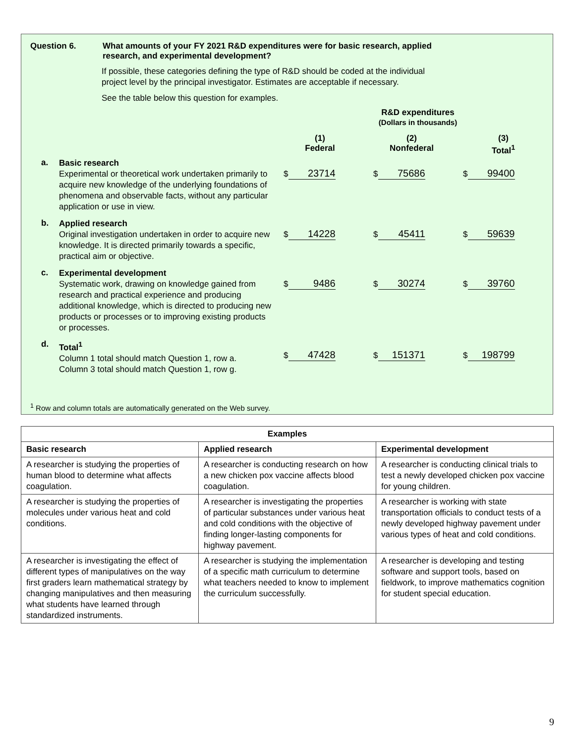Question 6. What amounts of your FY 2021 R&D expenditures were for basic research, applied
research, and experimental development?
If possible, these categories defining the type of R&D should be coded at the individual
project level by the principal investigator. Estimates are acceptable if necessary.
See the table below this question for examples.
R&D expenditures
(Dollars in thousands)
(1)
Federal
(2)
Nonfederal
(3)
Total<sup>1</sup>
a.
Basic research
Experimental or theoretical work undertaken primarily to acquire new knowledge of the underlying foundations of phenomena and observable facts, without any particular application or use in view.
$ 23714
$ 75686
$ 99400
b.
Applied research
Original investigation undertaken in order to acquire new knowledge. It is directed primarily towards a specific, practical aim or objective.
$ 14228
$ 45411
$ 59639
c.
Experimental development
Systematic work, drawing on knowledge gained from research and practical experience and producing additional knowledge, which is directed to producing new products or processes or to improving existing products or processes.
$ 9486
$ 30274
$ 39760
d.
Total<sup>1</sup>
Column 1 total should match Question 1, row a.
Column 3 total should match Question 1, row g.
$ 47428
$ 151371
$ 198799
<sup>1</sup> Row and column totals are automatically generated on the Web survey.
| Examples | | |
| --- | --- | --- |
| Basic research | Applied research | Experimental development |
| A researcher is studying the properties of human blood to determine what affects coagulation. | A researcher is conducting research on how a new chicken pox vaccine affects blood coagulation. | A researcher is conducting clinical trials to test a newly developed chicken pox vaccine for young children. |
| A researcher is studying the properties of molecules under various heat and cold conditions. | A researcher is investigating the properties of particular substances under various heat and cold conditions with the objective of finding longer-lasting components for highway pavement. | A researcher is working with state transportation officials to conduct tests of a newly developed highway pavement under various types of heat and cold conditions. |
| A researcher is investigating the effect of different types of manipulatives on the way first graders learn mathematical strategy by changing manipulatives and then measuring what students have learned through standardized instruments. | A researcher is studying the implementation of a specific math curriculum to determine what teachers needed to know to implement the curriculum successfully. | A researcher is developing and testing software and support tools, based on fieldwork, to improve mathematics cognition for student special education. |
9